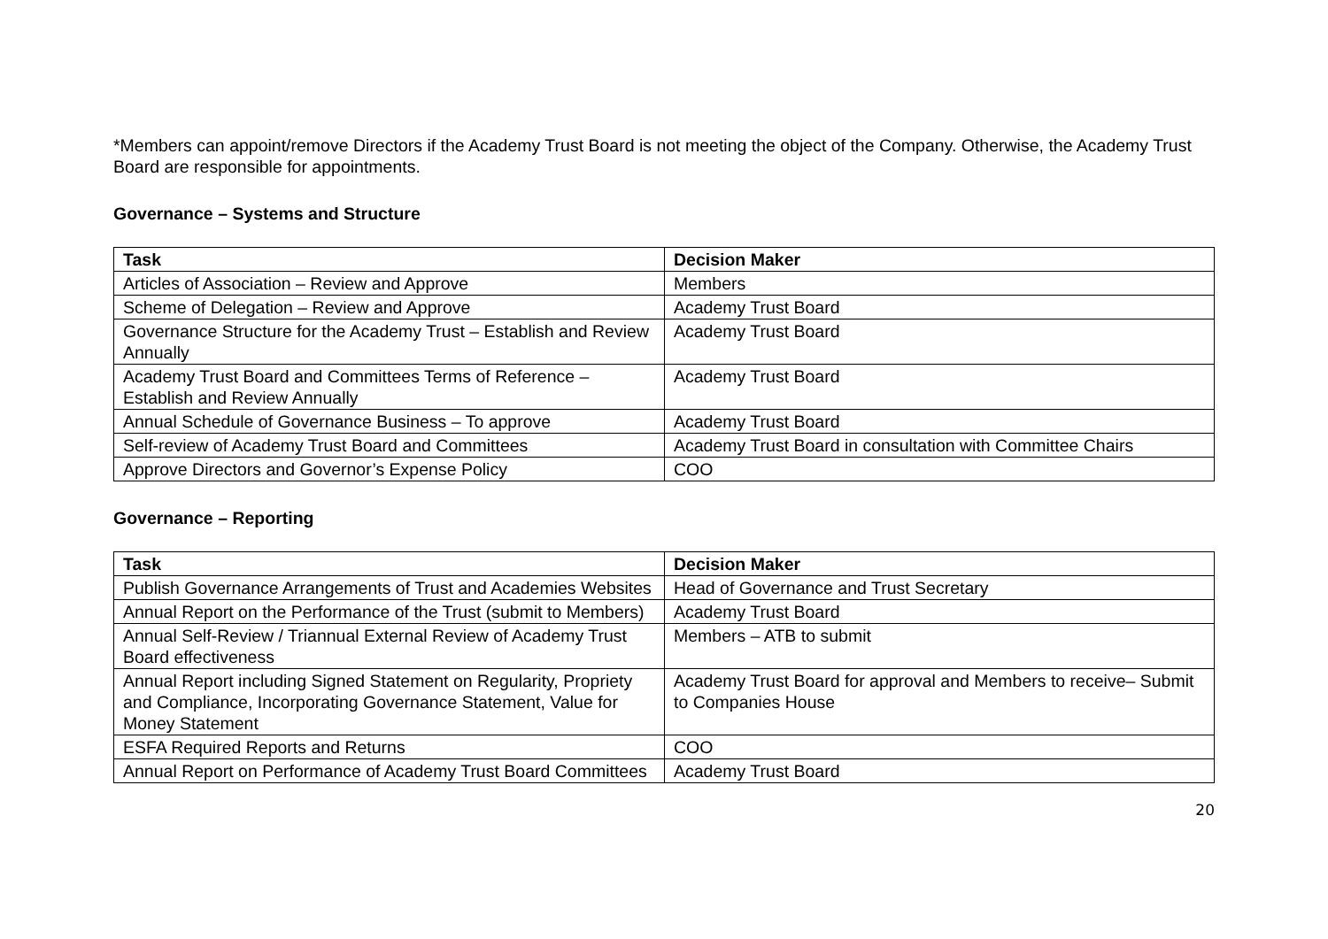*Members can appoint/remove Directors if the Academy Trust Board is not meeting the object of the Company. Otherwise, the Academy Trust Board are responsible for appointments.
Governance – Systems and Structure
| Task | Decision Maker |
| --- | --- |
| Articles of Association – Review and Approve | Members |
| Scheme of Delegation – Review and Approve | Academy Trust Board |
| Governance Structure for the Academy Trust – Establish and Review Annually | Academy Trust Board |
| Academy Trust Board and Committees Terms of Reference – Establish and Review Annually | Academy Trust Board |
| Annual Schedule of Governance Business – To approve | Academy Trust Board |
| Self-review of Academy Trust Board and Committees | Academy Trust Board in consultation with Committee Chairs |
| Approve Directors and Governor’s Expense Policy | COO |
Governance – Reporting
| Task | Decision Maker |
| --- | --- |
| Publish Governance Arrangements of Trust and Academies Websites | Head of Governance and Trust Secretary |
| Annual Report on the Performance of the Trust (submit to Members) | Academy Trust Board |
| Annual Self-Review / Triannual External Review of Academy Trust Board effectiveness | Members – ATB to submit |
| Annual Report including Signed Statement on Regularity, Propriety and Compliance, Incorporating Governance Statement, Value for Money Statement | Academy Trust Board for approval and Members to receive– Submit to Companies House |
| ESFA Required Reports and Returns | COO |
| Annual Report on Performance of Academy Trust Board Committees | Academy Trust Board |
20